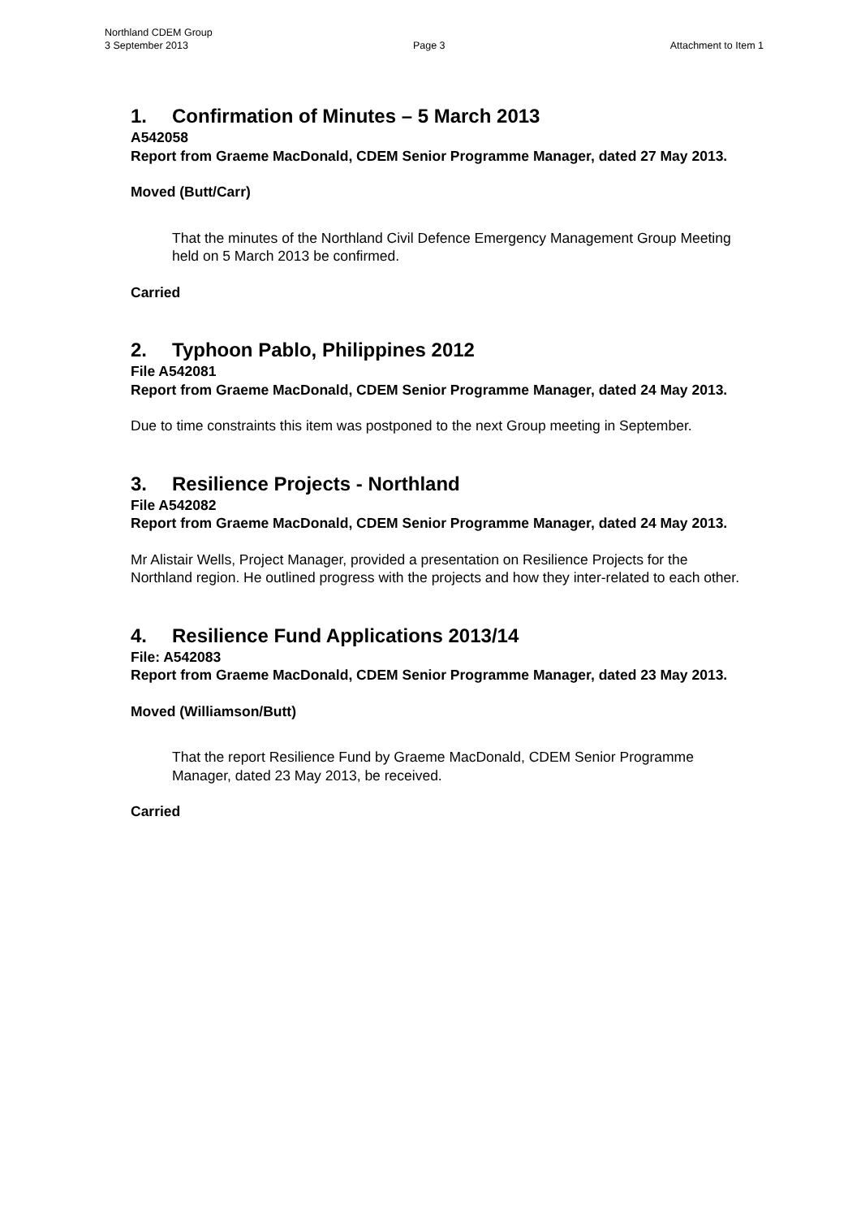Northland CDEM Group
3 September 2013 Page 3 Attachment to Item 1
1. Confirmation of Minutes – 5 March 2013
A542058
Report from Graeme MacDonald, CDEM Senior Programme Manager, dated 27 May 2013.
Moved (Butt/Carr)
That the minutes of the Northland Civil Defence Emergency Management Group Meeting held on 5 March 2013 be confirmed.
Carried
2. Typhoon Pablo, Philippines 2012
File A542081
Report from Graeme MacDonald, CDEM Senior Programme Manager, dated 24 May 2013.
Due to time constraints this item was postponed to the next Group meeting in September.
3. Resilience Projects - Northland
File A542082
Report from Graeme MacDonald, CDEM Senior Programme Manager, dated 24 May 2013.
Mr Alistair Wells, Project Manager, provided a presentation on Resilience Projects for the Northland region. He outlined progress with the projects and how they inter-related to each other.
4. Resilience Fund Applications 2013/14
File: A542083
Report from Graeme MacDonald, CDEM Senior Programme Manager, dated 23 May 2013.
Moved (Williamson/Butt)
That the report Resilience Fund by Graeme MacDonald, CDEM Senior Programme Manager, dated 23 May 2013, be received.
Carried